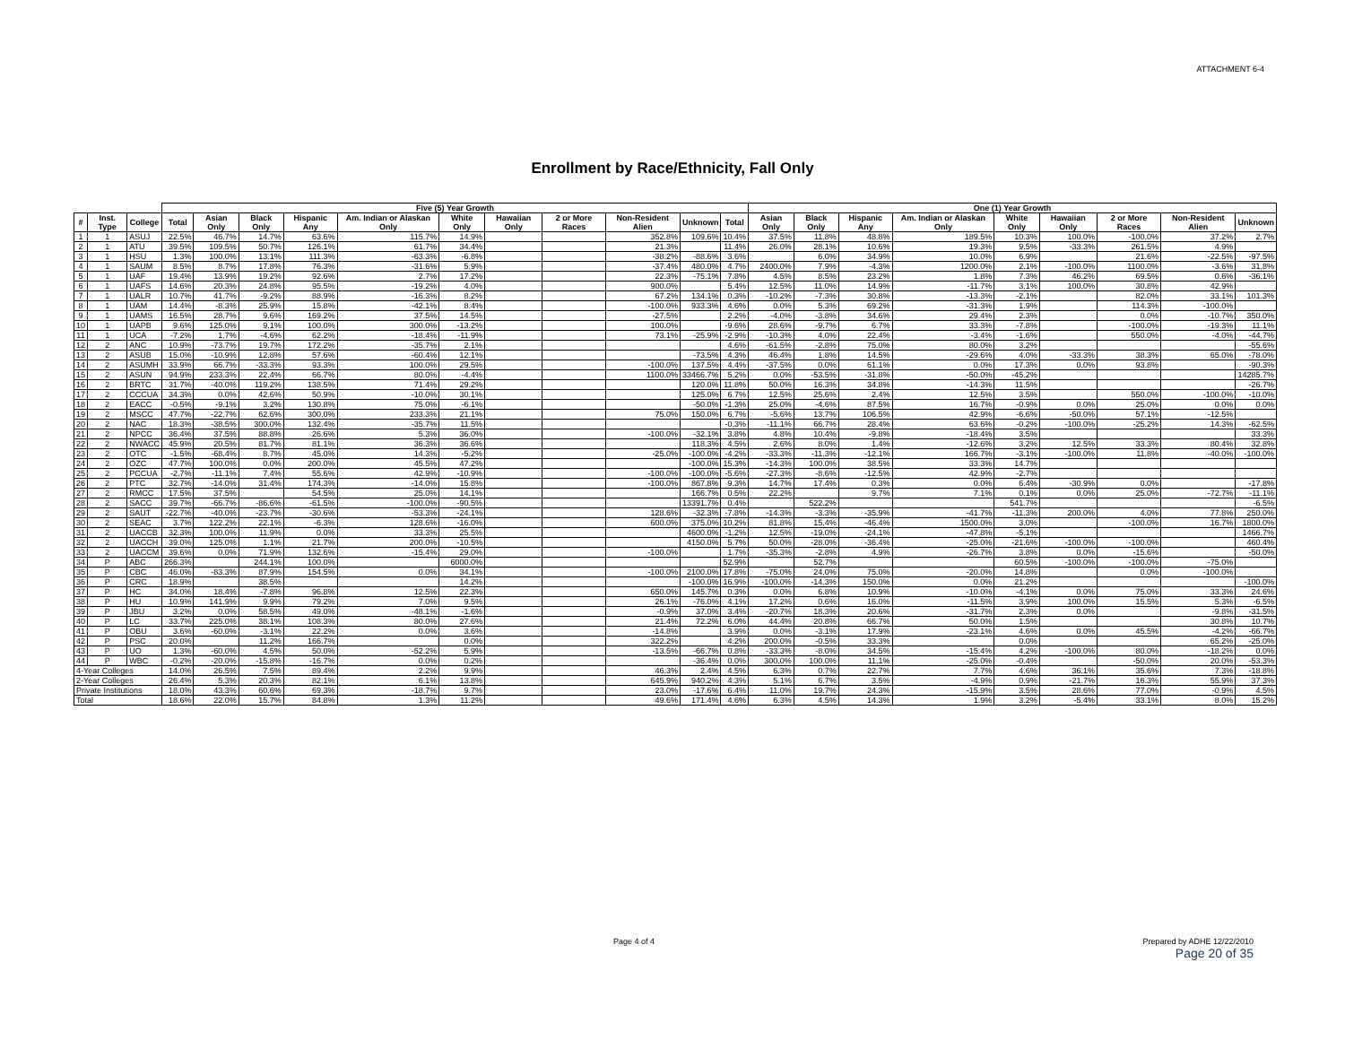ATTACHMENT 6-4
Enrollment by Race/Ethnicity, Fall Only
| | | | Five (5) Year Growth | | | | | | | | | | | One (1) Year Growth | | | | | | | | |
| --- | --- | --- | --- | --- | --- | --- | --- | --- | --- | --- | --- | --- | --- | --- | --- | --- | --- | --- | --- | --- | --- | --- |
| # | Inst. Type | College | Total | Asian Only | Black Only | Hispanic Any | Am. Indian or Alaskan Only | White Only | Hawaiian Only | 2 or More Races | Non-Resident Alien | Unknown | Total | Asian Only | Black Only | Hispanic Any | Am. Indian or Alaskan Only | White Only | Hawaiian Only | 2 or More Races | Non-Resident Alien | Unknown |
| 1 | 1 | ASUJ | 22.5% | 46.7% | 14.7% | 63.6% | 115.7% | 14.9% | | | 352.8% | 109.6% | 10.4% | 37.5% | 11.8% | 48.8% | 189.5% | 10.3% | 100.0% | -100.0% | 37.2% | 2.7% |
| 2 | 1 | ATU | 39.5% | 109.5% | 50.7% | 126.1% | 61.7% | 34.4% | | | 21.3% | | 11.4% | 26.0% | 28.1% | 10.6% | 19.3% | 9.5% | -33.3% | 261.5% | 4.9% | |
| 3 | 1 | HSU | 1.3% | 100.0% | 13.1% | 111.3% | -63.3% | -6.8% | | | -38.2% | -88.6% | 3.6% | | 6.0% | 34.9% | 10.0% | 6.9% | | 21.6% | -22.5% | -97.5% |
| 4 | 1 | SAUM | 8.5% | 8.7% | 17.8% | 76.3% | -31.6% | 5.9% | | | -37.4% | 480.0% | 4.7% | 2400.0% | 7.9% | -4.3% | 1200.0% | 2.1% | -100.0% | 1100.0% | -3.6% | 31.8% |
| 5 | 1 | UAF | 19.4% | 13.9% | 19.2% | 92.6% | 2.7% | 17.2% | | | 22.3% | -75.1% | 7.8% | 4.5% | 8.5% | 23.2% | 1.8% | 7.3% | 46.2% | 69.5% | 0.6% | -36.1% |
| 6 | 1 | UAFS | 14.6% | 20.3% | 24.8% | 95.5% | -19.2% | 4.0% | | | 900.0% | | 5.4% | 12.5% | 11.0% | 14.9% | -11.7% | 3.1% | 100.0% | 30.8% | 42.9% | |
| 7 | 1 | UALR | 10.7% | 41.7% | -9.2% | 88.9% | -16.3% | 8.2% | | | 67.2% | 134.1% | 0.3% | -10.2% | -7.3% | 30.8% | -13.3% | -2.1% | | 82.0% | 33.1% | 101.3% |
| 8 | 1 | UAM | 14.4% | -8.3% | 25.9% | 15.8% | -42.1% | 8.4% | | | -100.0% | 933.3% | 4.6% | 0.0% | 5.3% | 69.2% | -31.3% | 1.9% | | 114.3% | -100.0% | |
| 9 | 1 | UAMS | 16.5% | 28.7% | 9.6% | 169.2% | 37.5% | 14.5% | | | -27.5% | | 2.2% | -4.0% | -3.8% | 34.6% | 29.4% | 2.3% | | 0.0% | -10.7% | 350.0% |
| 10 | 1 | UAPB | 9.6% | 125.0% | 9.1% | 100.0% | 300.0% | -13.2% | | | 100.0% | | -9.6% | 28.6% | -9.7% | 6.7% | 33.3% | -7.8% | | -100.0% | -19.3% | 11.1% |
| 11 | 1 | UCA | -7.2% | 1.7% | -4.6% | 62.2% | -18.4% | -11.9% | | | 73.1% | -25.9% | -2.9% | -10.3% | 4.0% | 22.4% | -3.4% | -1.6% | | 550.0% | -4.0% | -44.7% |
| 12 | 2 | ANC | 10.9% | -73.7% | 19.7% | 172.2% | -35.7% | 2.1% | | | | | 4.6% | -61.5% | -2.8% | 75.0% | 80.0% | 3.2% | | | | -55.6% |
| 13 | 2 | ASUB | 15.0% | -10.9% | 12.8% | 57.6% | -60.4% | 12.1% | | | | -73.5% | 4.3% | 46.4% | 1.8% | 14.5% | -29.6% | 4.0% | -33.3% | 38.3% | 65.0% | -78.0% |
| 14 | 2 | ASUMH | 33.9% | 66.7% | -33.3% | 93.3% | 100.0% | 29.5% | | | -100.0% | 137.5% | 4.4% | -37.5% | 0.0% | 61.1% | 0.0% | 17.3% | 0.0% | 93.8% | | -90.3% |
| 15 | 2 | ASUN | 94.9% | 233.3% | 22.4% | 66.7% | 80.0% | -4.4% | | | 1100.0% | 33466.7% | 5.2% | 0.0% | -53.5% | -31.8% | -50.0% | -45.2% | | | | 14285.7% |
| 16 | 2 | BRTC | 31.7% | -40.0% | 119.2% | 138.5% | 71.4% | 29.2% | | | | 120.0% | 11.8% | 50.0% | 16.3% | 34.8% | -14.3% | 11.5% | | | | -26.7% |
| 17 | 2 | CCCUA | 34.3% | 0.0% | 42.6% | 50.9% | -10.0% | 30.1% | | | | 125.0% | 6.7% | 12.5% | 25.6% | 2.4% | 12.5% | 3.5% | | 550.0% | -100.0% | -10.0% |
| 18 | 2 | EACC | -0.5% | -9.1% | 3.2% | 130.8% | 75.0% | -6.1% | | | | -50.0% | -1.3% | 25.0% | -4.6% | 87.5% | 16.7% | -0.9% | 0.0% | 25.0% | 0.0% | 0.0% |
| 19 | 2 | MSCC | 47.7% | -22.7% | 62.6% | 300.0% | 233.3% | 21.1% | | | 75.0% | 150.0% | 6.7% | -5.6% | 13.7% | 106.5% | 42.9% | -6.6% | -50.0% | 57.1% | -12.5% | |
| 20 | 2 | NAC | 18.3% | -38.5% | 300.0% | 132.4% | -35.7% | 11.5% | | | | | -0.3% | -11.1% | 66.7% | 28.4% | 63.6% | -0.2% | -100.0% | -25.2% | 14.3% | -62.5% |
| 21 | 2 | NPCC | 36.4% | 37.5% | 88.8% | 26.6% | 5.3% | 36.0% | | | -100.0% | -32.1% | 3.8% | 4.8% | 10.4% | -9.8% | -18.4% | 3.5% | | | | 33.3% |
| 22 | 2 | NWACC | 45.9% | 20.5% | 81.7% | 81.1% | 36.3% | 36.6% | | | | 118.3% | 4.5% | 2.6% | 8.0% | 1.4% | -12.6% | 3.2% | 12.5% | 33.3% | 80.4% | 32.8% |
| 23 | 2 | OTC | -1.5% | -68.4% | 8.7% | 45.0% | 14.3% | -5.2% | | | -25.0% | -100.0% | -4.2% | -33.3% | -11.3% | -12.1% | 166.7% | -3.1% | -100.0% | 11.8% | -40.0% | -100.0% |
| 24 | 2 | OZC | 47.7% | 100.0% | 0.0% | 200.0% | 45.5% | 47.2% | | | | -100.0% | 15.3% | -14.3% | 100.0% | 38.5% | 33.3% | 14.7% | | | | |
| 25 | 2 | PCCUA | -2.7% | -11.1% | 7.4% | 55.6% | 42.9% | -10.9% | | | -100.0% | -100.0% | -5.6% | -27.3% | -8.6% | -12.5% | 42.9% | -2.7% | | | | |
| 26 | 2 | PTC | 32.7% | -14.0% | 31.4% | 174.3% | -14.0% | 15.8% | | | -100.0% | 867.8% | 9.3% | 14.7% | 17.4% | 0.3% | 0.0% | 6.4% | -30.9% | 0.0% | | -17.8% |
| 27 | 2 | RMCC | 17.5% | 37.5% | | 54.5% | 25.0% | 14.1% | | | | 166.7% | 0.5% | 22.2% | | 9.7% | 7.1% | 0.1% | 0.0% | 25.0% | -72.7% | -11.1% |
| 28 | 2 | SACC | 39.7% | -66.7% | -86.6% | -61.5% | -100.0% | -90.5% | | | | 13391.7% | 0.4% | | 522.2% | | | 541.7% | | | | -6.5% |
| 29 | 2 | SAUT | -22.7% | -40.0% | -23.7% | -30.6% | -53.3% | -24.1% | | | 128.6% | -32.3% | -7.8% | -14.3% | -3.3% | -35.9% | -41.7% | -11.3% | 200.0% | 4.0% | 77.8% | 250.0% |
| 30 | 2 | SEAC | 3.7% | 122.2% | 22.1% | -6.3% | 128.6% | -16.0% | | | 600.0% | 375.0% | 10.2% | 81.8% | 15.4% | -46.4% | 1500.0% | 3.0% | | -100.0% | 16.7% | 1800.0% |
| 31 | 2 | UACCB | 32.3% | 100.0% | 11.9% | 0.0% | 33.3% | 25.5% | | | | 4600.0% | -1.2% | 12.5% | -19.0% | -24.1% | -47.8% | -5.1% | | | | 1466.7% |
| 32 | 2 | UACCH | 39.0% | 125.0% | 1.1% | 21.7% | 200.0% | -10.5% | | | | 4150.0% | 5.7% | 50.0% | -28.0% | -36.4% | -25.0% | -21.6% | -100.0% | -100.0% | | 460.4% |
| 33 | 2 | UACCM | 39.6% | 0.0% | 71.9% | 132.6% | -15.4% | 29.0% | | | -100.0% | | 1.7% | -35.3% | -2.8% | 4.9% | -26.7% | 3.8% | 0.0% | -15.6% | | -50.0% |
| 34 | P | ABC | 266.3% | | 244.1% | 100.0% | | 6000.0% | | | | | 52.9% | | 52.7% | | | 60.5% | -100.0% | -100.0% | -75.0% | |
| 35 | P | CBC | 46.0% | -83.3% | 87.9% | 154.5% | 0.0% | 34.1% | | | -100.0% | 2100.0% | 17.8% | -75.0% | 24.0% | 75.0% | -20.0% | 14.8% | | 0.0% | -100.0% | |
| 36 | P | CRC | 18.9% | | 38.5% | | | 14.2% | | | | -100.0% | 16.9% | -100.0% | -14.3% | 150.0% | 0.0% | 21.2% | | | | -100.0% |
| 37 | P | HC | 34.0% | 18.4% | -7.8% | 96.8% | 12.5% | 22.3% | | | 650.0% | 145.7% | 0.3% | 0.0% | 6.8% | 10.9% | -10.0% | -4.1% | 0.0% | 75.0% | 33.3% | 24.6% |
| 38 | P | HU | 10.9% | 141.9% | 9.9% | 79.2% | 7.0% | 9.5% | | | 26.1% | -76.0% | 4.1% | 17.2% | 0.6% | 16.0% | -11.5% | 3.9% | 100.0% | 15.5% | 5.3% | -6.5% |
| 39 | P | JBU | 3.2% | 0.0% | 58.5% | 49.0% | -48.1% | -1.6% | | | -0.9% | 37.0% | 3.4% | -20.7% | 18.3% | 20.6% | -31.7% | 2.3% | 0.0% | | -9.8% | -31.5% |
| 40 | P | LC | 33.7% | 225.0% | 38.1% | 108.3% | 80.0% | 27.6% | | | 21.4% | 72.2% | 6.0% | 44.4% | 20.8% | 66.7% | 50.0% | 1.5% | | | 30.8% | 10.7% |
| 41 | P | OBU | 3.6% | -60.0% | -3.1% | 22.2% | 0.0% | 3.6% | | | -14.8% | | 3.9% | 0.0% | -3.1% | 17.9% | -23.1% | 4.6% | 0.0% | 45.5% | -4.2% | -66.7% |
| 42 | P | PSC | 20.0% | | 11.2% | 166.7% | | 0.0% | | | 322.2% | | 4.2% | 200.0% | -0.5% | 33.3% | | 0.0% | | | 65.2% | -25.0% |
| 43 | P | UO | 1.3% | -60.0% | 4.5% | 50.0% | -52.2% | 5.9% | | | -13.5% | -66.7% | 0.8% | -33.3% | -8.0% | 34.5% | -15.4% | 4.2% | -100.0% | 80.0% | -18.2% | 0.0% |
| 44 | P | WBC | -0.2% | -20.0% | -15.8% | -16.7% | 0.0% | 0.2% | | | | -36.4% | 0.0% | 300.0% | 100.0% | 11.1% | -25.0% | -0.4% | | -50.0% | 20.0% | -53.3% |
| 4-Year Colleges | | | 14.0% | 26.5% | 7.5% | 89.4% | 2.2% | 9.9% | | | 46.3% | 2.4% | 4.5% | 6.3% | 0.7% | 22.7% | 7.7% | 4.6% | 36.1% | 35.6% | 7.3% | -18.8% |
| 2-Year Colleges | | | 26.4% | 5.3% | 20.3% | 82.1% | 6.1% | 13.8% | | | 645.9% | 940.2% | 4.3% | 5.1% | 6.7% | 3.5% | -4.9% | 0.9% | -21.7% | 16.3% | 55.9% | 37.3% |
| Private Institutions | | | 18.0% | 43.3% | 60.6% | 69.3% | -18.7% | 9.7% | | | 23.0% | -17.6% | 6.4% | 11.0% | 19.7% | 24.3% | -15.9% | 3.5% | 28.6% | 77.0% | -0.9% | 4.5% |
| Total | | | 18.6% | 22.0% | 15.7% | 84.8% | 1.3% | 11.2% | | | 49.6% | 171.4% | 4.6% | 6.3% | 4.5% | 14.3% | 1.9% | 3.2% | -5.4% | 33.1% | 8.0% | 15.2% |
Page 4 of 4 Prepared by ADHE 12/22/2010
Page 20 of 35